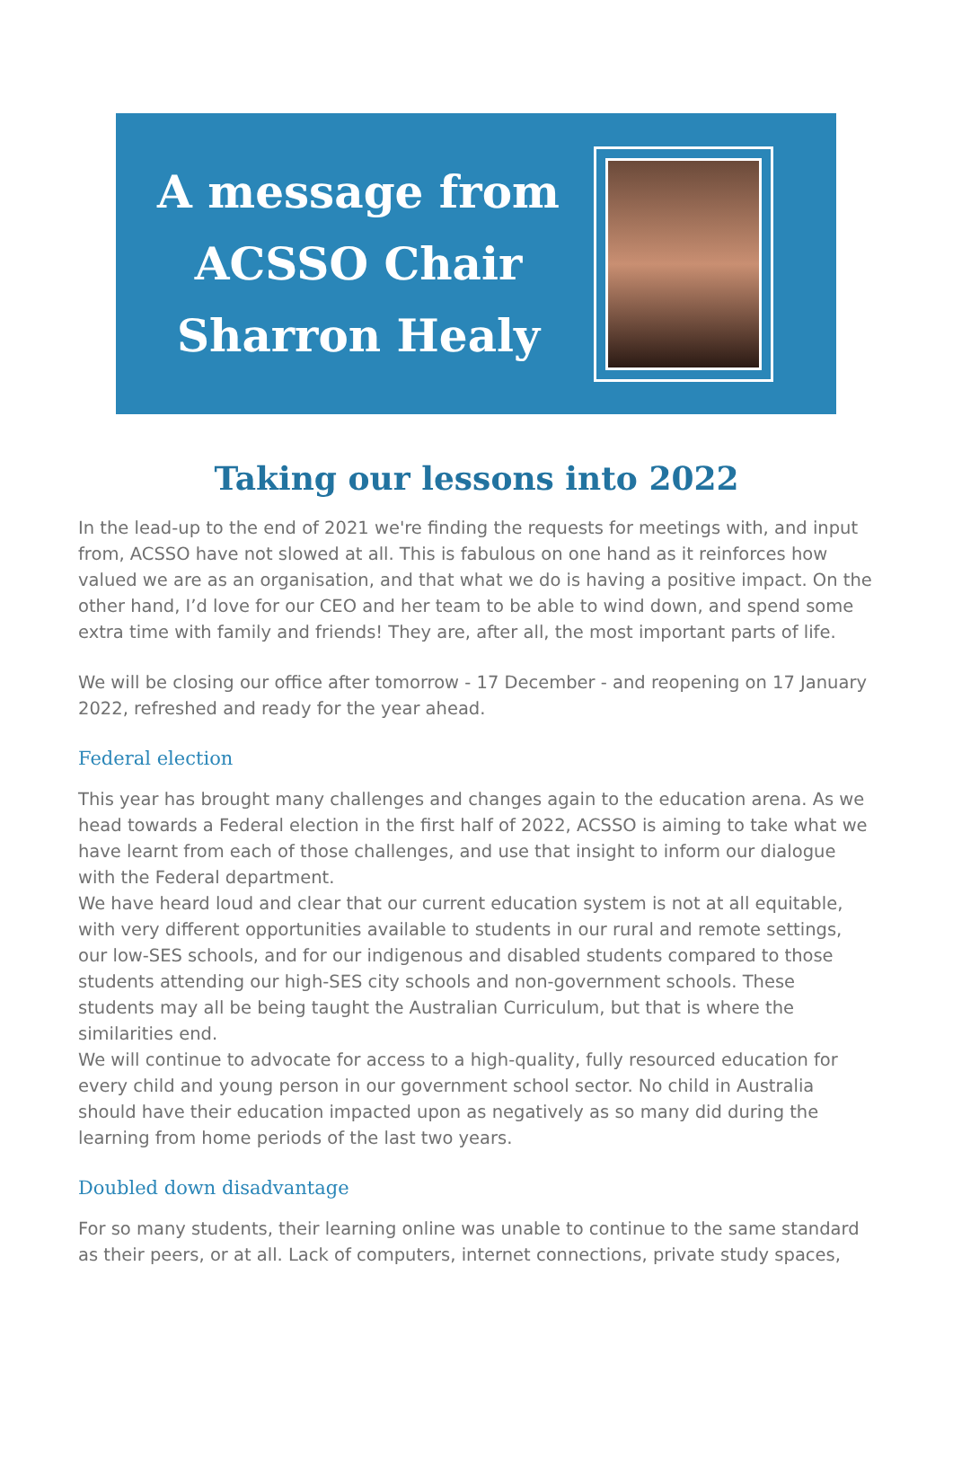A message from
ACSSO Chair
Sharron Healy
Taking our lessons into 2022
In the lead-up to the end of 2021 we're finding the requests for meetings with, and input from, ACSSO have not slowed at all. This is fabulous on one hand as it reinforces how valued we are as an organisation, and that what we do is having a positive impact. On the other hand, I’d love for our CEO and her team to be able to wind down, and spend some extra time with family and friends! They are, after all, the most important parts of life.
We will be closing our office after tomorrow - 17 December - and reopening on 17 January 2022, refreshed and ready for the year ahead.
Federal election
This year has brought many challenges and changes again to the education arena. As we head towards a Federal election in the first half of 2022, ACSSO is aiming to take what we have learnt from each of those challenges, and use that insight to inform our dialogue with the Federal department.
We have heard loud and clear that our current education system is not at all equitable, with very different opportunities available to students in our rural and remote settings, our low-SES schools, and for our indigenous and disabled students compared to those students attending our high-SES city schools and non-government schools. These students may all be being taught the Australian Curriculum, but that is where the similarities end.
We will continue to advocate for access to a high-quality, fully resourced education for every child and young person in our government school sector. No child in Australia should have their education impacted upon as negatively as so many did during the learning from home periods of the last two years.
Doubled down disadvantage
For so many students, their learning online was unable to continue to the same standard as their peers, or at all. Lack of computers, internet connections, private study spaces,